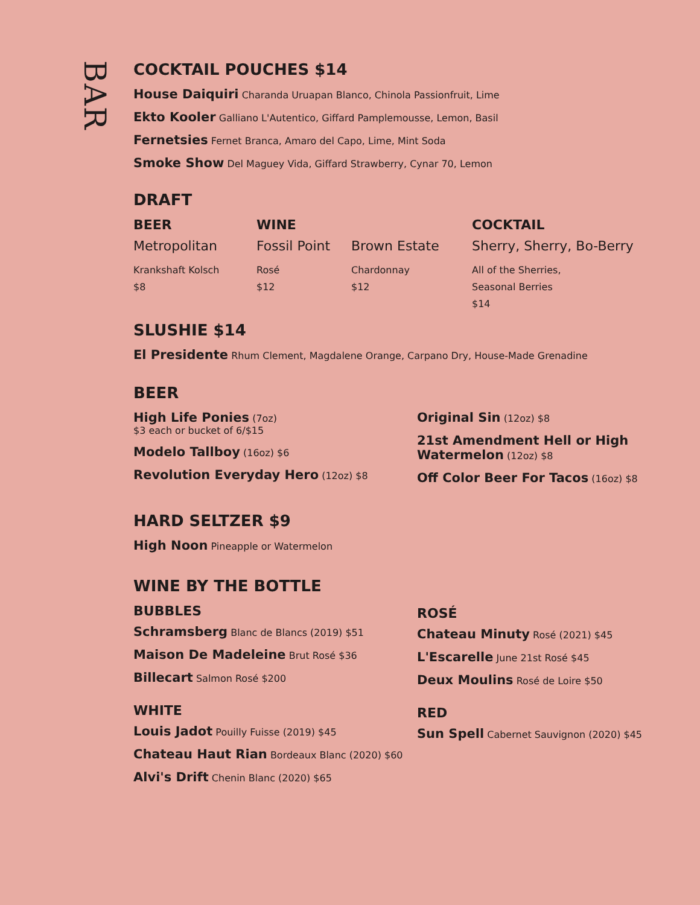BAR
COCKTAIL POUCHES $14
House Daiquiri Charanda Uruapan Blanco, Chinola Passionfruit, Lime
Ekto Kooler Galliano L'Autentico, Giffard Pamplemousse, Lemon, Basil
Fernetsies Fernet Branca, Amaro del Capo, Lime, Mint Soda
Smoke Show Del Maguey Vida, Giffard Strawberry, Cynar 70, Lemon
DRAFT
BEER
Metropolitan
Krankshaft Kolsch
$8
WINE
Fossil Point
Rosé
$12
Brown Estate
Chardonnay
$12
COCKTAIL
Sherry, Sherry, Bo-Berry
All of the Sherries,
Seasonal Berries
$14
SLUSHIE $14
El Presidente Rhum Clement, Magdalene Orange, Carpano Dry, House-Made Grenadine
BEER
High Life Ponies (7oz)
$3 each or bucket of 6/$15
Modelo Tallboy (16oz) $6
Revolution Everyday Hero (12oz) $8
Original Sin (12oz) $8
21st Amendment Hell or High
Watermelon (12oz) $8
Off Color Beer For Tacos (16oz) $8
HARD SELTZER $9
High Noon Pineapple or Watermelon
WINE BY THE BOTTLE
BUBBLES
Schramsberg Blanc de Blancs (2019) $51
Maison De Madeleine Brut Rosé $36
Billecart Salmon Rosé $200
WHITE
Louis Jadot Pouilly Fuisse (2019) $45
Chateau Haut Rian Bordeaux Blanc (2020) $60
Alvi's Drift Chenin Blanc (2020) $65
ROSÉ
Chateau Minuty Rosé (2021) $45
L'Escarelle June 21st Rosé $45
Deux Moulins Rosé de Loire $50
RED
Sun Spell Cabernet Sauvignon (2020) $45